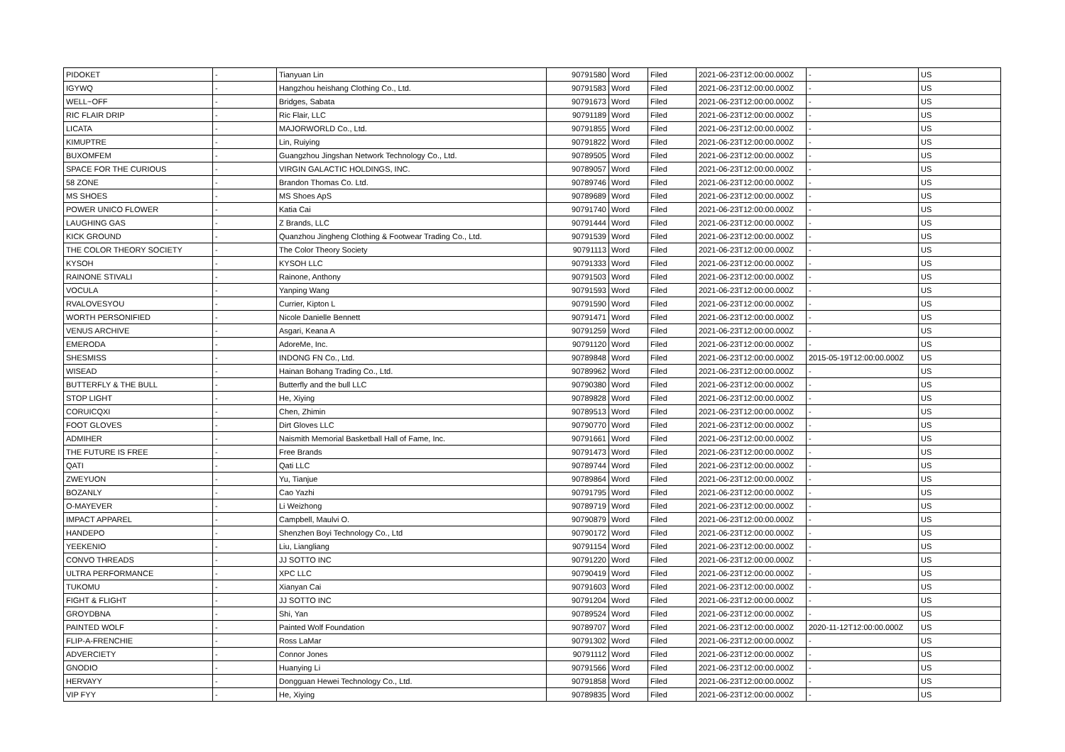| PIDOKET | - | Tianyuan Lin | 90791580 | Word | Filed | 2021-06-23T12:00:00.000Z | - | US |
| IGYWQ | - | Hangzhou heishang Clothing Co., Ltd. | 90791583 | Word | Filed | 2021-06-23T12:00:00.000Z | - | US |
| WELL~OFF | - | Bridges, Sabata | 90791673 | Word | Filed | 2021-06-23T12:00:00.000Z | - | US |
| RIC FLAIR DRIP | - | Ric Flair, LLC | 90791189 | Word | Filed | 2021-06-23T12:00:00.000Z | - | US |
| LICATA | - | MAJORWORLD Co., Ltd. | 90791855 | Word | Filed | 2021-06-23T12:00:00.000Z | - | US |
| KIMUPTRE | - | Lin, Ruiying | 90791822 | Word | Filed | 2021-06-23T12:00:00.000Z | - | US |
| BUXOMFEM | - | Guangzhou Jingshan Network Technology Co., Ltd. | 90789505 | Word | Filed | 2021-06-23T12:00:00.000Z | - | US |
| SPACE FOR THE CURIOUS | - | VIRGIN GALACTIC HOLDINGS, INC. | 90789057 | Word | Filed | 2021-06-23T12:00:00.000Z | - | US |
| 58 ZONE | - | Brandon Thomas Co. Ltd. | 90789746 | Word | Filed | 2021-06-23T12:00:00.000Z | - | US |
| MS SHOES | - | MS Shoes ApS | 90789689 | Word | Filed | 2021-06-23T12:00:00.000Z | - | US |
| POWER UNICO FLOWER | - | Katia Cai | 90791740 | Word | Filed | 2021-06-23T12:00:00.000Z | - | US |
| LAUGHING GAS | - | Z Brands, LLC | 90791444 | Word | Filed | 2021-06-23T12:00:00.000Z | - | US |
| KICK GROUND | - | Quanzhou Jingheng Clothing & Footwear Trading Co., Ltd. | 90791539 | Word | Filed | 2021-06-23T12:00:00.000Z | - | US |
| THE COLOR THEORY SOCIETY | - | The Color Theory Society | 90791113 | Word | Filed | 2021-06-23T12:00:00.000Z | - | US |
| KYSOH | - | KYSOH LLC | 90791333 | Word | Filed | 2021-06-23T12:00:00.000Z | - | US |
| RAINONE STIVALI | - | Rainone, Anthony | 90791503 | Word | Filed | 2021-06-23T12:00:00.000Z | - | US |
| VOCULA | - | Yanping Wang | 90791593 | Word | Filed | 2021-06-23T12:00:00.000Z | - | US |
| RVALOVESYOU | - | Currier, Kipton L | 90791590 | Word | Filed | 2021-06-23T12:00:00.000Z | - | US |
| WORTH PERSONIFIED | - | Nicole Danielle Bennett | 90791471 | Word | Filed | 2021-06-23T12:00:00.000Z | - | US |
| VENUS ARCHIVE | - | Asgari, Keana A | 90791259 | Word | Filed | 2021-06-23T12:00:00.000Z | - | US |
| EMERODA | - | AdoreMe, Inc. | 90791120 | Word | Filed | 2021-06-23T12:00:00.000Z | - | US |
| SHESMISS | - | INDONG FN Co., Ltd. | 90789848 | Word | Filed | 2021-06-23T12:00:00.000Z | 2015-05-19T12:00:00.000Z | US |
| WISEAD | - | Hainan Bohang Trading Co., Ltd. | 90789962 | Word | Filed | 2021-06-23T12:00:00.000Z | - | US |
| BUTTERFLY & THE BULL | - | Butterfly and the bull LLC | 90790380 | Word | Filed | 2021-06-23T12:00:00.000Z | - | US |
| STOP LIGHT | - | He, Xiying | 90789828 | Word | Filed | 2021-06-23T12:00:00.000Z | - | US |
| CORUICQXI | - | Chen, Zhimin | 90789513 | Word | Filed | 2021-06-23T12:00:00.000Z | - | US |
| FOOT GLOVES | - | Dirt Gloves LLC | 90790770 | Word | Filed | 2021-06-23T12:00:00.000Z | - | US |
| ADMIHER | - | Naismith Memorial Basketball Hall of Fame, Inc. | 90791661 | Word | Filed | 2021-06-23T12:00:00.000Z | - | US |
| THE FUTURE IS FREE | - | Free Brands | 90791473 | Word | Filed | 2021-06-23T12:00:00.000Z | - | US |
| QATI | - | Qati LLC | 90789744 | Word | Filed | 2021-06-23T12:00:00.000Z | - | US |
| ZWEYUON | - | Yu, Tianjue | 90789864 | Word | Filed | 2021-06-23T12:00:00.000Z | - | US |
| BOZANLY | - | Cao Yazhi | 90791795 | Word | Filed | 2021-06-23T12:00:00.000Z | - | US |
| O-MAYEVER | - | Li Weizhong | 90789719 | Word | Filed | 2021-06-23T12:00:00.000Z | - | US |
| IMPACT APPAREL | - | Campbell, Maulvi O. | 90790879 | Word | Filed | 2021-06-23T12:00:00.000Z | - | US |
| HANDEPO | - | Shenzhen Boyi Technology Co., Ltd | 90790172 | Word | Filed | 2021-06-23T12:00:00.000Z | - | US |
| YEEKENIO | - | Liu, Liangliang | 90791154 | Word | Filed | 2021-06-23T12:00:00.000Z | - | US |
| CONVO THREADS | - | JJ SOTTO INC | 90791220 | Word | Filed | 2021-06-23T12:00:00.000Z | - | US |
| ULTRA PERFORMANCE | - | XPC LLC | 90790419 | Word | Filed | 2021-06-23T12:00:00.000Z | - | US |
| TUKOMU | - | Xianyan Cai | 90791603 | Word | Filed | 2021-06-23T12:00:00.000Z | - | US |
| FIGHT & FLIGHT | - | JJ SOTTO INC | 90791204 | Word | Filed | 2021-06-23T12:00:00.000Z | - | US |
| GROYDBNA | - | Shi, Yan | 90789524 | Word | Filed | 2021-06-23T12:00:00.000Z | - | US |
| PAINTED WOLF | - | Painted Wolf Foundation | 90789707 | Word | Filed | 2021-06-23T12:00:00.000Z | 2020-11-12T12:00:00.000Z | US |
| FLIP-A-FRENCHIE | - | Ross LaMar | 90791302 | Word | Filed | 2021-06-23T12:00:00.000Z | - | US |
| ADVERCIETY | - | Connor Jones | 90791112 | Word | Filed | 2021-06-23T12:00:00.000Z | - | US |
| GNODIO | - | Huanying Li | 90791566 | Word | Filed | 2021-06-23T12:00:00.000Z | - | US |
| HERVAYY | - | Dongguan Hewei Technology Co., Ltd. | 90791858 | Word | Filed | 2021-06-23T12:00:00.000Z | - | US |
| VIP FYY | - | He, Xiying | 90789835 | Word | Filed | 2021-06-23T12:00:00.000Z | - | US |